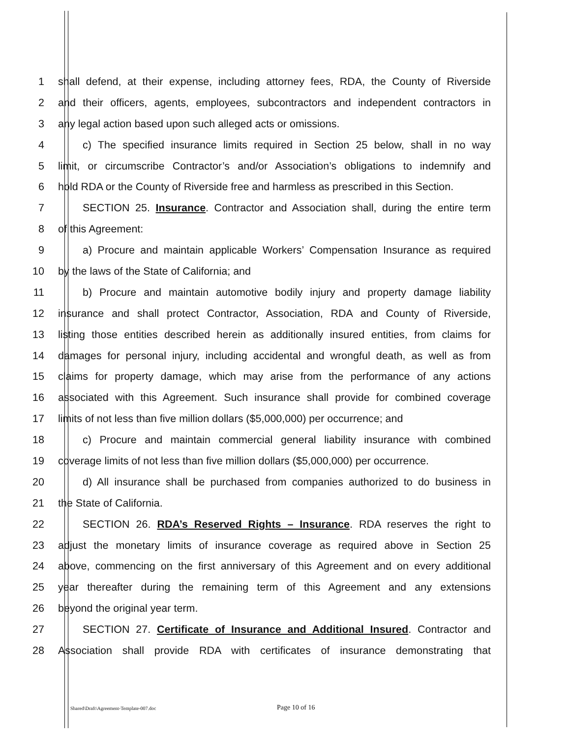1
shall defend, at their expense, including attorney fees, RDA, the County of Riverside
2
and their officers, agents, employees, subcontractors and independent contractors in
3 any legal action based upon such alleged acts or omissions.
4
c) The specified insurance limits required in Section 25 below, shall in no way
5
limit, or circumscribe Contractor’s and/or Association’s obligations to indemnify and
6
hold RDA or the County of Riverside free and harmless as prescribed in this Section.
7
SECTION 25. Insurance. Contractor and Association shall, during the entire term
8 of this Agreement:
9
a) Procure and maintain applicable Workers’ Compensation Insurance as required
10 by the laws of the State of California; and
11
b) Procure and maintain automotive bodily injury and property damage liability
12
insurance and shall protect Contractor, Association, RDA and County of Riverside,
13
listing those entities described herein as additionally insured entities, from claims for
14
damages for personal injury, including accidental and wrongful death, as well as from
15
claims for property damage, which may arise from the performance of any actions
16
associated with this Agreement. Such insurance shall provide for combined coverage
17
limits of not less than five million dollars ($5,000,000) per occurrence; and
18
c) Procure and maintain commercial general liability insurance with combined
19
coverage limits of not less than five million dollars ($5,000,000) per occurrence.
20
d) All insurance shall be purchased from companies authorized to do business in
21 the State of California.
22
SECTION 26. RDA’s Reserved Rights – Insurance. RDA reserves the right to
23
adjust the monetary limits of insurance coverage as required above in Section 25
24
above, commencing on the first anniversary of this Agreement and on every additional
25
year thereafter during the remaining term of this Agreement and any extensions
26 beyond the original year term.
27
SECTION 27. Certificate of Insurance and Additional Insured. Contractor and
28
Association shall provide RDA with certificates of insurance demonstrating that
Shared\Draft\Agreement-Template-007.doc Page 10 of 16